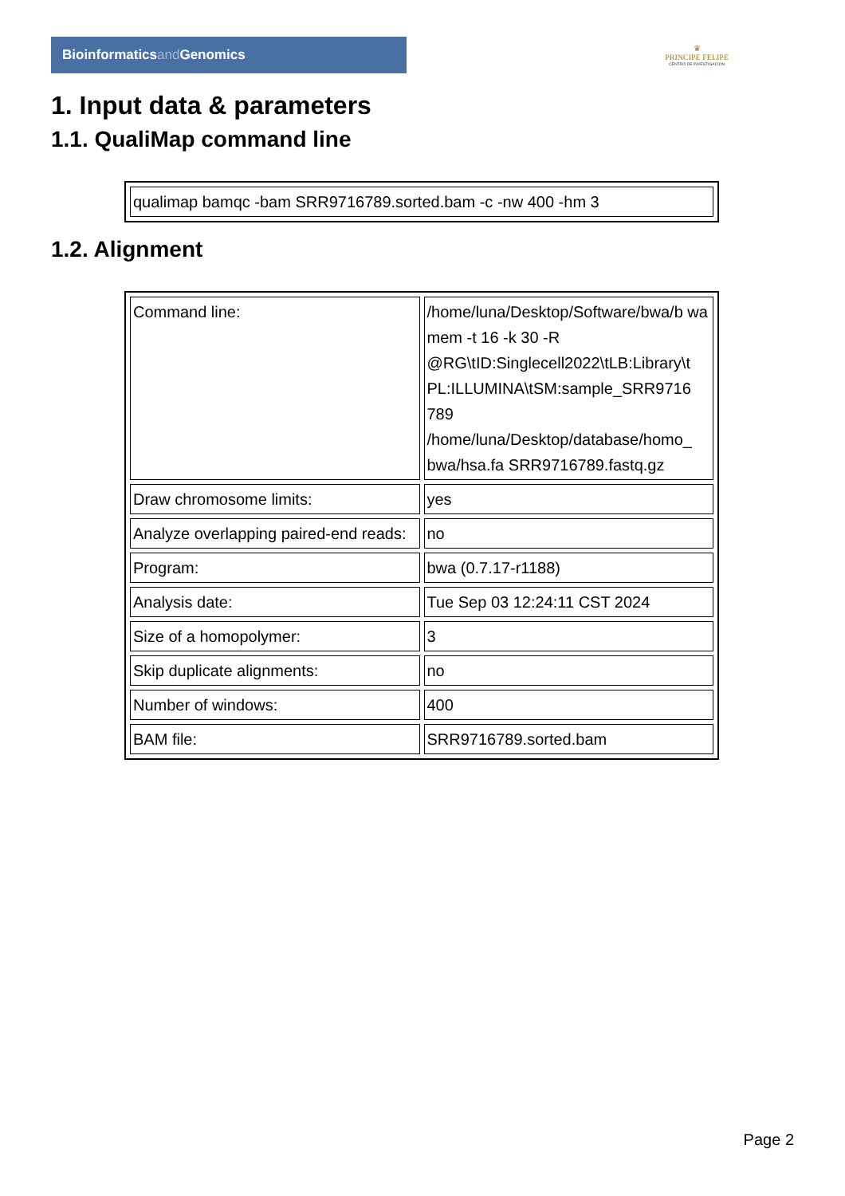Bioinformaticsand Genomics
♛
PRINCIPE FELIPE
CENTRO DE INVESTIGACION
1. Input data & parameters
1.1. QualiMap command line
| qualimap bamqc -bam SRR9716789.sorted.bam -c -nw 400 -hm 3 |
1.2. Alignment
| Command line: | /home/luna/Desktop/Software/bwa/b wa mem -t 16 -k 30 -R @RG\tID:Singlecell2022\tLB:Library\t PL:ILLUMINA\tSM:sample_SRR9716 789 /home/luna/Desktop/database/homo_ bwa/hsa.fa SRR9716789.fastq.gz |
| Draw chromosome limits: | yes |
| Analyze overlapping paired-end reads: | no |
| Program: | bwa (0.7.17-r1188) |
| Analysis date: | Tue Sep 03 12:24:11 CST 2024 |
| Size of a homopolymer: | 3 |
| Skip duplicate alignments: | no |
| Number of windows: | 400 |
| BAM file: | SRR9716789.sorted.bam |
Page 2